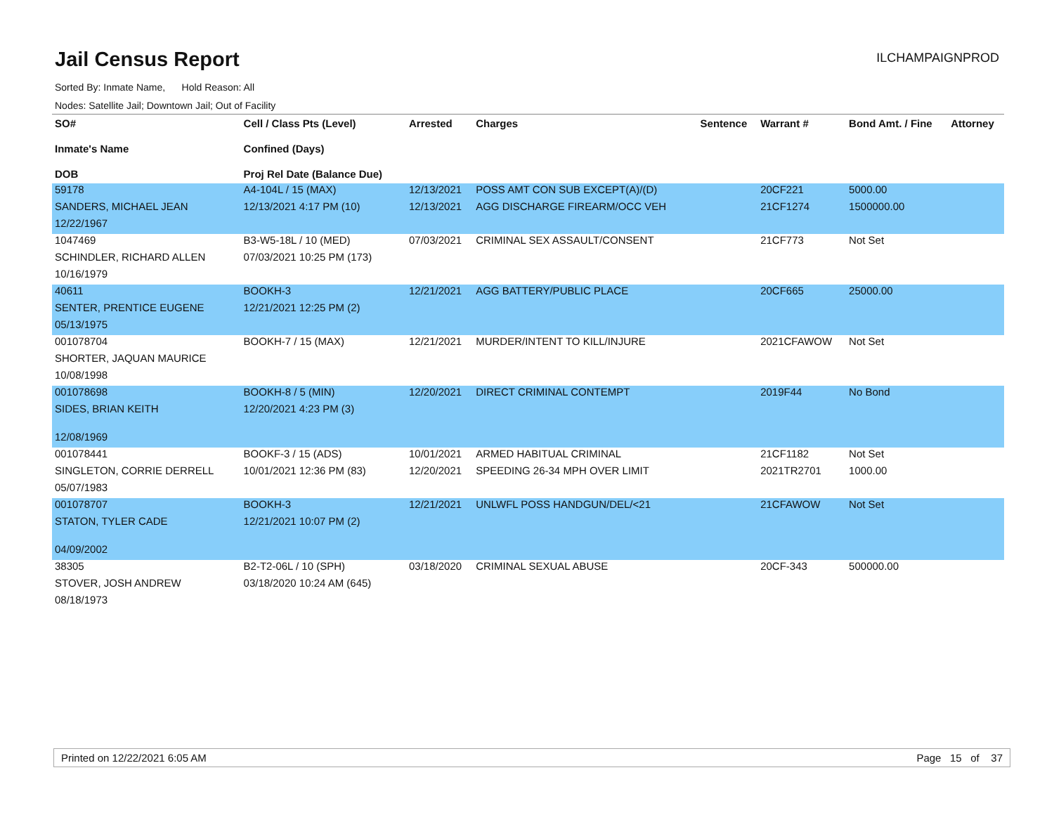Jail Census Report
ILCHAMPAIGNPROD
Sorted By: Inmate Name, Hold Reason: All
Nodes: Satellite Jail; Downtown Jail; Out of Facility
| SO# Inmate's Name DOB | Cell / Class Pts (Level) Confined (Days) Proj Rel Date (Balance Due) | Arrested | Charges | Sentence | Warrant # | Bond Amt. / Fine | Attorney |
| --- | --- | --- | --- | --- | --- | --- | --- |
| 59178 | A4-104L / 15 (MAX) | 12/13/2021 | POSS AMT CON SUB EXCEPT(A)/(D) | | 20CF221 | 5000.00 | |
| SANDERS, MICHAEL JEAN | 12/13/2021 4:17 PM (10) | 12/13/2021 | AGG DISCHARGE FIREARM/OCC VEH | | 21CF1274 | 1500000.00 | |
| 12/22/1967 | | | | | | | |
| 1047469 | B3-W5-18L / 10 (MED) | 07/03/2021 | CRIMINAL SEX ASSAULT/CONSENT | | 21CF773 | Not Set | |
| SCHINDLER, RICHARD ALLEN | 07/03/2021 10:25 PM (173) | | | | | | |
| 10/16/1979 | | | | | | | |
| 40611 | BOOKH-3 | 12/21/2021 | AGG BATTERY/PUBLIC PLACE | | 20CF665 | 25000.00 | |
| SENTER, PRENTICE EUGENE | 12/21/2021 12:25 PM (2) | | | | | | |
| 05/13/1975 | | | | | | | |
| 001078704 | BOOKH-7 / 15 (MAX) | 12/21/2021 | MURDER/INTENT TO KILL/INJURE | | 2021CFAWOW | Not Set | |
| SHORTER, JAQUAN MAURICE | | | | | | | |
| 10/08/1998 | | | | | | | |
| 001078698 | BOOKH-8 / 5 (MIN) | 12/20/2021 | DIRECT CRIMINAL CONTEMPT | | 2019F44 | No Bond | |
| SIDES, BRIAN KEITH | 12/20/2021 4:23 PM (3) | | | | | | |
| 12/08/1969 | | | | | | | |
| 001078441 | BOOKF-3 / 15 (ADS) | 10/01/2021 | ARMED HABITUAL CRIMINAL | | 21CF1182 | Not Set | |
| SINGLETON, CORRIE DERRELL | 10/01/2021 12:36 PM (83) | 12/20/2021 | SPEEDING 26-34 MPH OVER LIMIT | | 2021TR2701 | 1000.00 | |
| 05/07/1983 | | | | | | | |
| 001078707 | BOOKH-3 | 12/21/2021 | UNLWFL POSS HANDGUN/DEL/<21 | | 21CFAWOW | Not Set | |
| STATON, TYLER CADE | 12/21/2021 10:07 PM (2) | | | | | | |
| 04/09/2002 | | | | | | | |
| 38305 | B2-T2-06L / 10 (SPH) | 03/18/2020 | CRIMINAL SEXUAL ABUSE | | 20CF-343 | 500000.00 | |
| STOVER, JOSH ANDREW | 03/18/2020 10:24 AM (645) | | | | | | |
| 08/18/1973 | | | | | | | |
Printed on 12/22/2021 6:05 AM Page 15 of 37